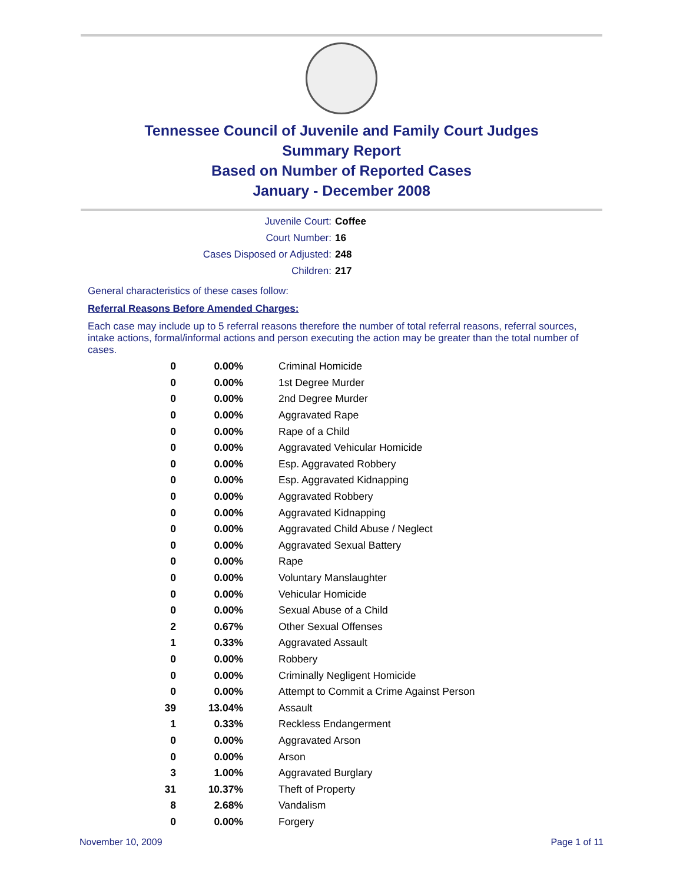Tennessee Council of Juvenile and Family Court Judges
Summary Report
Based on Number of Reported Cases
January - December 2008
Juvenile Court: Coffee
Court Number: 16
Cases Disposed or Adjusted: 248
Children: 217
General characteristics of these cases follow:
Referral Reasons Before Amended Charges:
Each case may include up to 5 referral reasons therefore the number of total referral reasons, referral sources, intake actions, formal/informal actions and person executing the action may be greater than the total number of cases.
| 0 | 0.00% | Criminal Homicide |
| 0 | 0.00% | 1st Degree Murder |
| 0 | 0.00% | 2nd Degree Murder |
| 0 | 0.00% | Aggravated Rape |
| 0 | 0.00% | Rape of a Child |
| 0 | 0.00% | Aggravated Vehicular Homicide |
| 0 | 0.00% | Esp. Aggravated Robbery |
| 0 | 0.00% | Esp. Aggravated Kidnapping |
| 0 | 0.00% | Aggravated Robbery |
| 0 | 0.00% | Aggravated Kidnapping |
| 0 | 0.00% | Aggravated Child Abuse / Neglect |
| 0 | 0.00% | Aggravated Sexual Battery |
| 0 | 0.00% | Rape |
| 0 | 0.00% | Voluntary Manslaughter |
| 0 | 0.00% | Vehicular Homicide |
| 0 | 0.00% | Sexual Abuse of a Child |
| 2 | 0.67% | Other Sexual Offenses |
| 1 | 0.33% | Aggravated Assault |
| 0 | 0.00% | Robbery |
| 0 | 0.00% | Criminally Negligent Homicide |
| 0 | 0.00% | Attempt to Commit a Crime Against Person |
| 39 | 13.04% | Assault |
| 1 | 0.33% | Reckless Endangerment |
| 0 | 0.00% | Aggravated Arson |
| 0 | 0.00% | Arson |
| 3 | 1.00% | Aggravated Burglary |
| 31 | 10.37% | Theft of Property |
| 8 | 2.68% | Vandalism |
| 0 | 0.00% | Forgery |
November 10, 2009 Page 1 of 11